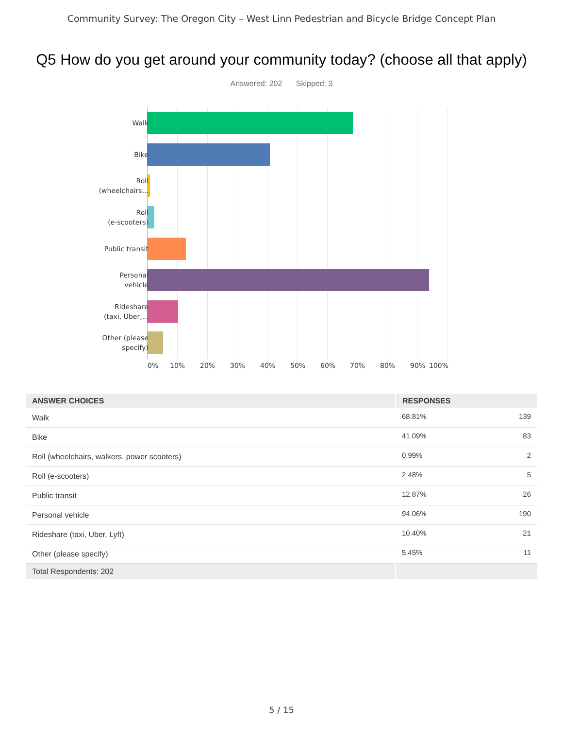Community Survey: The Oregon City – West Linn Pedestrian and Bicycle Bridge Concept Plan
Q5 How do you get around your community today? (choose all that apply)
Answered: 202 Skipped: 3
Walk
Bike
Roll
(wheelchairs...
Roll
(e-scooters)
Public transit
Personal
vehicle
Rideshare
(taxi, Uber,...
Other (please
specify)
0% 10% 20% 30% 40% 50% 60% 70% 80% 90% 100%
| ANSWER CHOICES | RESPONSES | |
| --- | --- | --- |
| Walk | 68.81% | 139 |
| Bike | 41.09% | 83 |
| Roll (wheelchairs, walkers, power scooters) | 0.99% | 2 |
| Roll (e-scooters) | 2.48% | 5 |
| Public transit | 12.87% | 26 |
| Personal vehicle | 94.06% | 190 |
| Rideshare (taxi, Uber, Lyft) | 10.40% | 21 |
| Other (please specify) | 5.45% | 11 |
| Total Respondents: 202 | | |
5 / 15